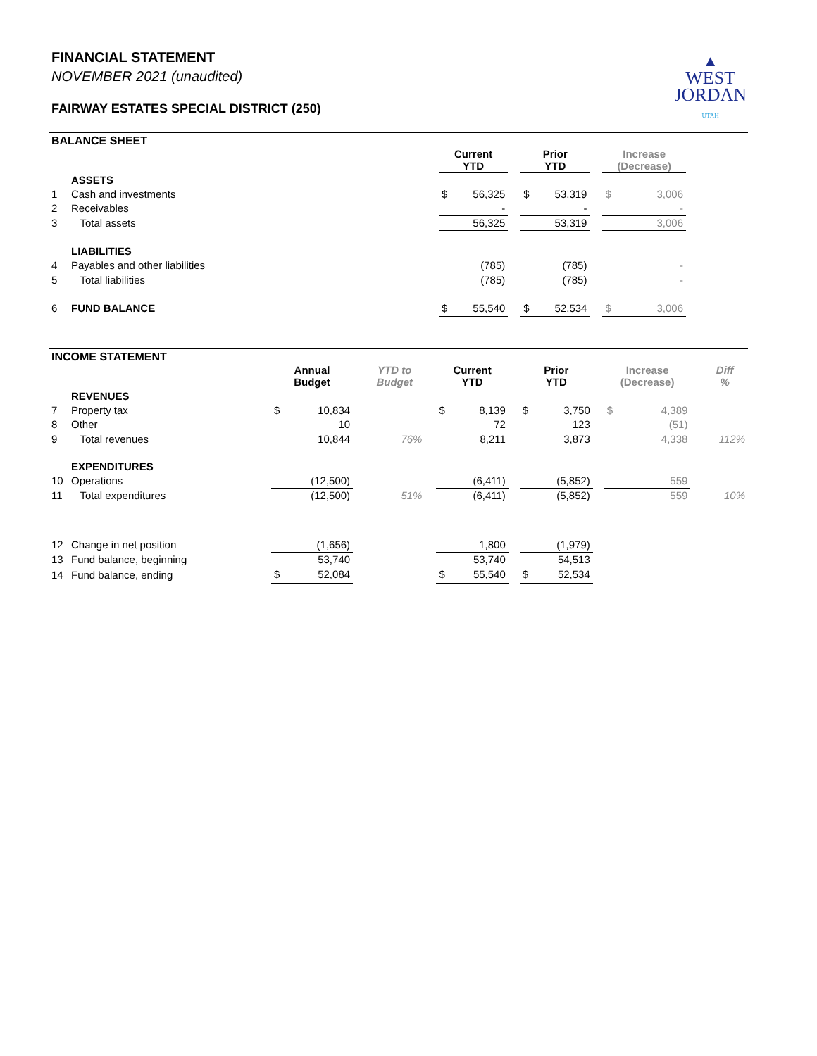FINANCIAL STATEMENT
NOVEMBER 2021 (unaudited)
FAIRWAY ESTATES SPECIAL DISTRICT (250)
▲
WEST
JORDAN
UTAH
BALANCE SHEET
| | | | Current YTD | | | Prior YTD | | | Increase (Decrease) | | |
| --- | --- | --- | --- | --- | --- | --- | --- | --- | --- | --- | --- |
| | ASSETS | | | | | | | | | | |
| 1 | Cash and investments | | $ | 56,325 | | $ | 53,319 | | $ | 3,006 | |
| 2 | Receivables | | | - | | | - | | | - | |
| 3 | Total assets | | | 56,325 | | | 53,319 | | | 3,006 | |
| | LIABILITIES | | | | | | | | | | |
| 4 | Payables and other liabilities | | | (785) | | | (785) | | | - | |
| 5 | Total liabilities | | | (785) | | | (785) | | | - | |
| 6 | FUND BALANCE | | $ | 55,540 | | $ | 52,534 | | $ | 3,006 | |
INCOME STATEMENT
| | | Annual Budget | | | YTD to Budget | | Current YTD | | | Prior YTD | | | Increase (Decrease) | | | Diff % |
| --- | --- | --- | --- | --- | --- | --- | --- | --- | --- | --- | --- | --- | --- | --- | --- | --- |
| | REVENUES | | | | | | | | | | | | | | | |
| 7 | Property tax | $ | 10,834 | | | | $ | 8,139 | | $ | 3,750 | | $ | 4,389 | | |
| 8 | Other | | 10 | | | | | 72 | | | 123 | | | (51) | | |
| 9 | Total revenues | | 10,844 | | 76% | | | 8,211 | | | 3,873 | | | 4,338 | | 112% |
| | EXPENDITURES | | | | | | | | | | | | | | | |
| 10 | Operations | | (12,500) | | | | | (6,411) | | | (5,852) | | | 559 | | |
| 11 | Total expenditures | | (12,500) | | 51% | | | (6,411) | | | (5,852) | | | 559 | | 10% |
| 12 | Change in net position | | (1,656) | | | | | 1,800 | | | (1,979) | | | | | |
| 13 | Fund balance, beginning | | 53,740 | | | | | 53,740 | | | 54,513 | | | | | |
| 14 | Fund balance, ending | $ | 52,084 | | | | $ | 55,540 | | $ | 52,534 | | | | | |